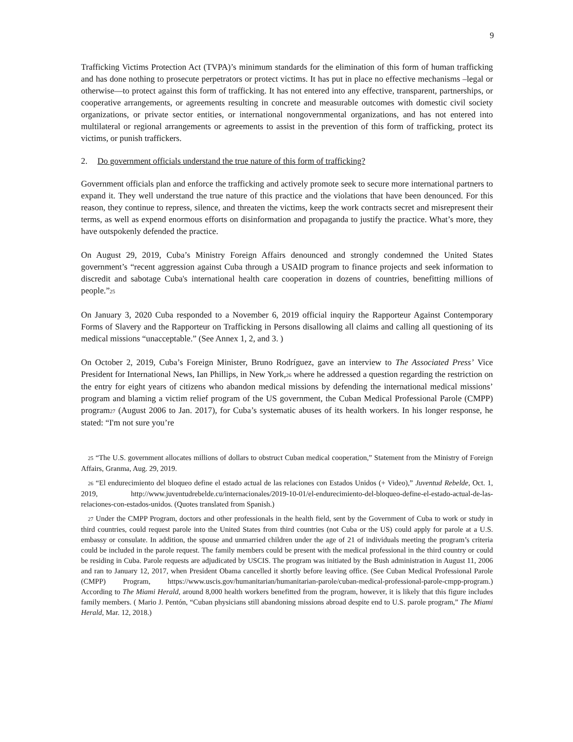9
Trafficking Victims Protection Act (TVPA)’s minimum standards for the elimination of this form of human trafficking and has done nothing to prosecute perpetrators or protect victims. It has put in place no effective mechanisms –legal or otherwise—to protect against this form of trafficking. It has not entered into any effective, transparent, partnerships, or cooperative arrangements, or agreements resulting in concrete and measurable outcomes with domestic civil society organizations, or private sector entities, or international nongovernmental organizations, and has not entered into multilateral or regional arrangements or agreements to assist in the prevention of this form of trafficking, protect its victims, or punish traffickers.
2. Do government officials understand the true nature of this form of trafficking?
Government officials plan and enforce the trafficking and actively promote seek to secure more international partners to expand it. They well understand the true nature of this practice and the violations that have been denounced. For this reason, they continue to repress, silence, and threaten the victims, keep the work contracts secret and misrepresent their terms, as well as expend enormous efforts on disinformation and propaganda to justify the practice. What’s more, they have outspokenly defended the practice.
On August 29, 2019, Cuba’s Ministry Foreign Affairs denounced and strongly condemned the United States government’s “recent aggression against Cuba through a USAID program to finance projects and seek information to discredit and sabotage Cuba's international health care cooperation in dozens of countries, benefitting millions of people.”<sup>25</sup>
On January 3, 2020 Cuba responded to a November 6, 2019 official inquiry the Rapporteur Against Contemporary Forms of Slavery and the Rapporteur on Trafficking in Persons disallowing all claims and calling all questioning of its medical missions “unacceptable.” (See Annex 1, 2, and 3. )
On October 2, 2019, Cuba’s Foreign Minister, Bruno Rodríguez, gave an interview to The Associated Press’ Vice President for International News, Ian Phillips, in New York,<sup>26</sup> where he addressed a question regarding the restriction on the entry for eight years of citizens who abandon medical missions by defending the international medical missions’ program and blaming a victim relief program of the US government, the Cuban Medical Professional Parole (CMPP) program<sup>27</sup> (August 2006 to Jan. 2017), for Cuba’s systematic abuses of its health workers. In his longer response, he stated: “I'm not sure you’re
<sup>25</sup> “The U.S. government allocates millions of dollars to obstruct Cuban medical cooperation,” Statement from the Ministry of Foreign Affairs, Granma, Aug. 29, 2019.
<sup>26</sup> “El endurecimiento del bloqueo define el estado actual de las relaciones con Estados Unidos (+ Video),” Juventud Rebelde, Oct. 1, 2019, http://www.juventudrebelde.cu/internacionales/2019-10-01/el-endurecimiento-del-bloqueo-define-el-estado-actual-de-las-relaciones-con-estados-unidos. (Quotes translated from Spanish.)
<sup>27</sup> Under the CMPP Program, doctors and other professionals in the health field, sent by the Government of Cuba to work or study in third countries, could request parole into the United States from third countries (not Cuba or the US) could apply for parole at a U.S. embassy or consulate. In addition, the spouse and unmarried children under the age of 21 of individuals meeting the program’s criteria could be included in the parole request. The family members could be present with the medical professional in the third country or could be residing in Cuba. Parole requests are adjudicated by USCIS. The program was initiated by the Bush administration in August 11, 2006 and ran to January 12, 2017, when President Obama cancelled it shortly before leaving office. (See Cuban Medical Professional Parole (CMPP) Program, https://www.uscis.gov/humanitarian/humanitarian-parole/cuban-medical-professional-parole-cmpp-program.) According to The Miami Herald, around 8,000 health workers benefitted from the program, however, it is likely that this figure includes family members. ( Mario J. Pentón, “Cuban physicians still abandoning missions abroad despite end to U.S. parole program,” The Miami Herald, Mar. 12, 2018.)